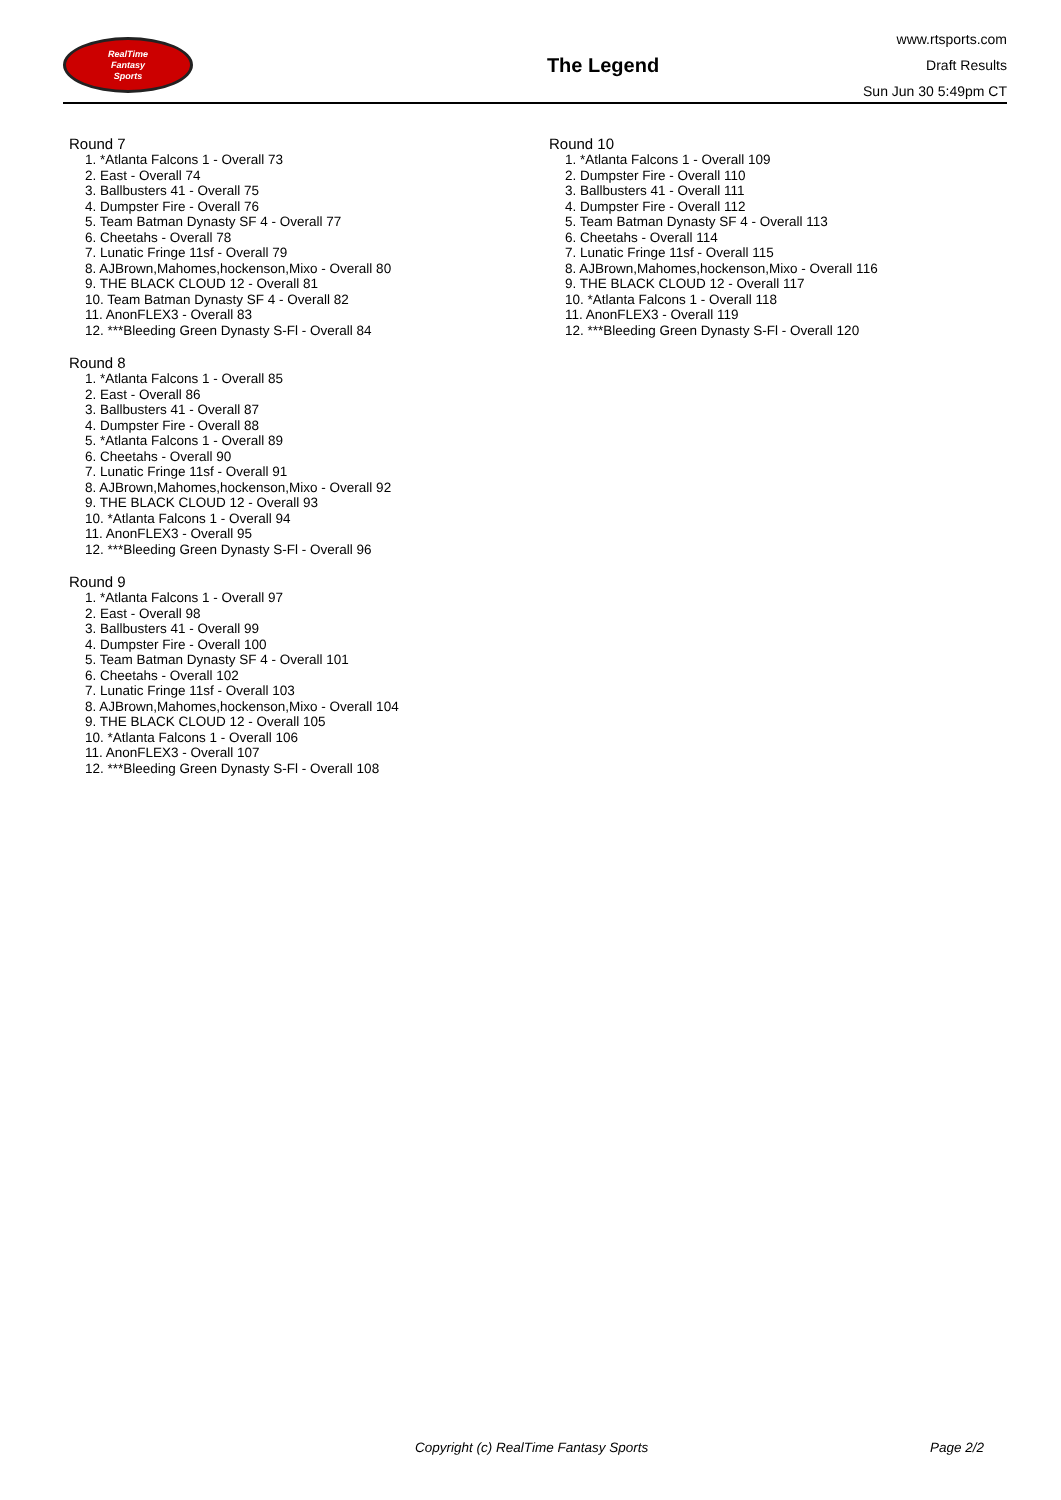RealTime
Fantasy
Sports
The Legend
www.rtsports.com
Draft Results
Sun Jun 30 5:49pm CT
Round 7
1. *Atlanta Falcons 1 - Overall 73
2. East - Overall 74
3. Ballbusters 41 - Overall 75
4. Dumpster Fire - Overall 76
5. Team Batman Dynasty SF 4 - Overall 77
6. Cheetahs - Overall 78
7. Lunatic Fringe 11sf - Overall 79
8. AJBrown,Mahomes,hockenson,Mixo - Overall 80
9. THE BLACK CLOUD 12 - Overall 81
10. Team Batman Dynasty SF 4 - Overall 82
11. AnonFLEX3 - Overall 83
12. ***Bleeding Green Dynasty S-Fl - Overall 84
Round 8
1. *Atlanta Falcons 1 - Overall 85
2. East - Overall 86
3. Ballbusters 41 - Overall 87
4. Dumpster Fire - Overall 88
5. *Atlanta Falcons 1 - Overall 89
6. Cheetahs - Overall 90
7. Lunatic Fringe 11sf - Overall 91
8. AJBrown,Mahomes,hockenson,Mixo - Overall 92
9. THE BLACK CLOUD 12 - Overall 93
10. *Atlanta Falcons 1 - Overall 94
11. AnonFLEX3 - Overall 95
12. ***Bleeding Green Dynasty S-Fl - Overall 96
Round 9
1. *Atlanta Falcons 1 - Overall 97
2. East - Overall 98
3. Ballbusters 41 - Overall 99
4. Dumpster Fire - Overall 100
5. Team Batman Dynasty SF 4 - Overall 101
6. Cheetahs - Overall 102
7. Lunatic Fringe 11sf - Overall 103
8. AJBrown,Mahomes,hockenson,Mixo - Overall 104
9. THE BLACK CLOUD 12 - Overall 105
10. *Atlanta Falcons 1 - Overall 106
11. AnonFLEX3 - Overall 107
12. ***Bleeding Green Dynasty S-Fl - Overall 108
Round 10
1. *Atlanta Falcons 1 - Overall 109
2. Dumpster Fire - Overall 110
3. Ballbusters 41 - Overall 111
4. Dumpster Fire - Overall 112
5. Team Batman Dynasty SF 4 - Overall 113
6. Cheetahs - Overall 114
7. Lunatic Fringe 11sf - Overall 115
8. AJBrown,Mahomes,hockenson,Mixo - Overall 116
9. THE BLACK CLOUD 12 - Overall 117
10. *Atlanta Falcons 1 - Overall 118
11. AnonFLEX3 - Overall 119
12. ***Bleeding Green Dynasty S-Fl - Overall 120
Copyright (c) RealTime Fantasy Sports Page 2/2